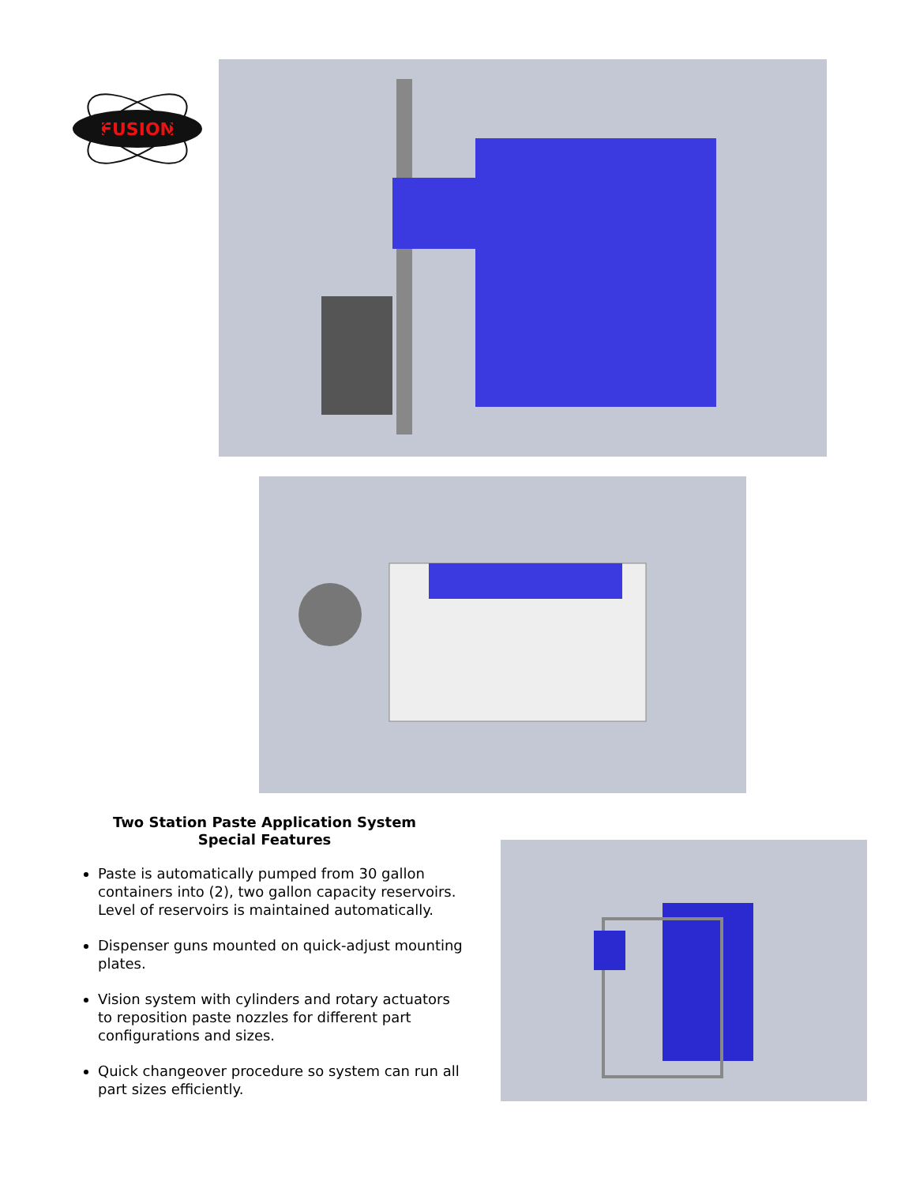FUSION
Two Station Paste Application System
Special Features
Paste is automatically pumped from 30 gallon containers into (2), two gallon capacity reservoirs. Level of reservoirs is maintained automatically.
Dispenser guns mounted on quick-adjust mounting plates.
Vision system with cylinders and rotary actuators to reposition paste nozzles for different part configurations and sizes.
Quick changeover procedure so system can run all part sizes efficiently.